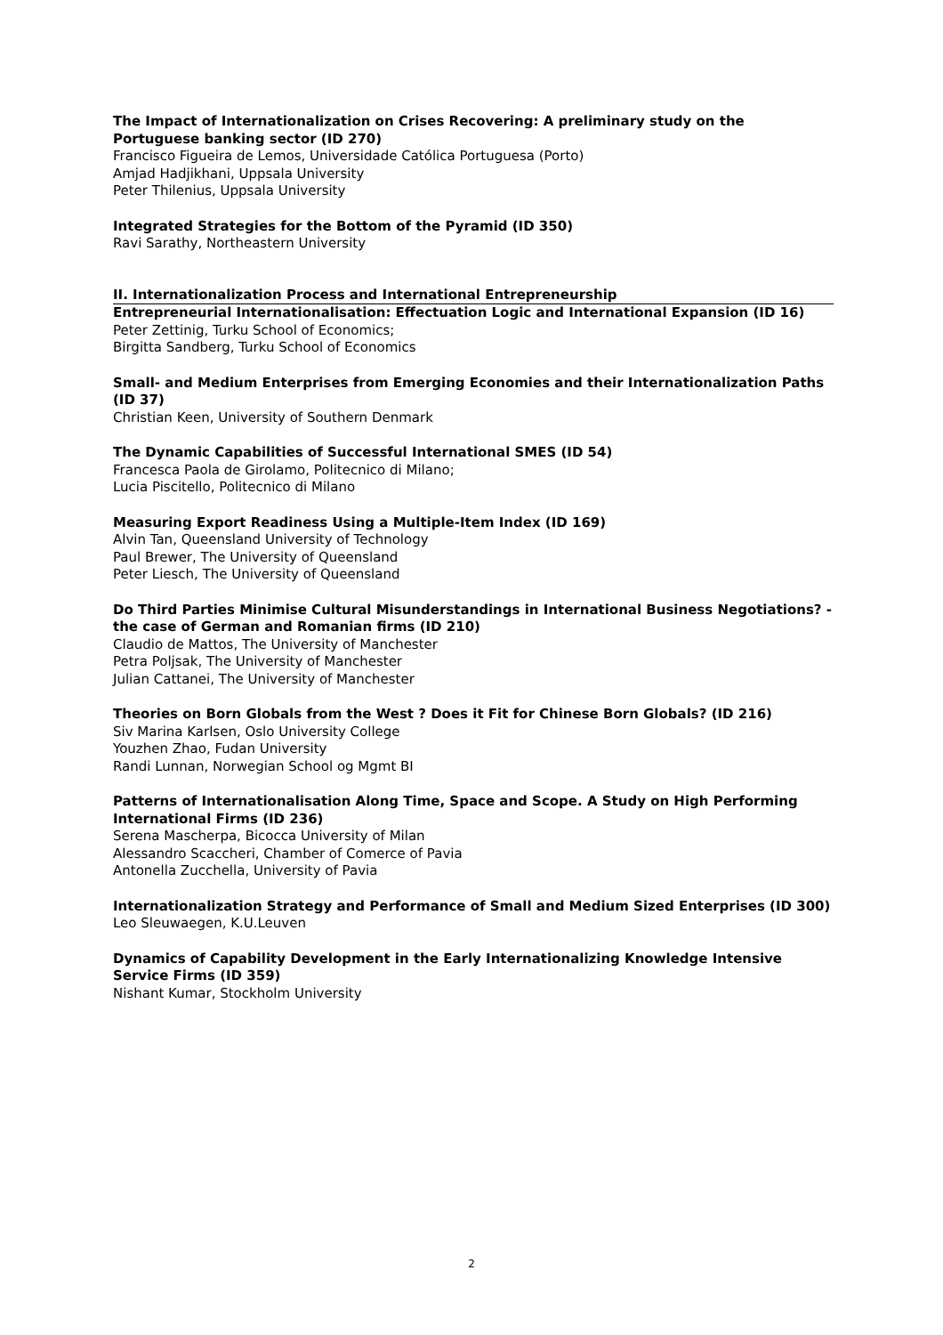The Impact of Internationalization on Crises Recovering: A preliminary study on the Portuguese banking sector (ID 270)
Francisco Figueira de Lemos, Universidade Católica Portuguesa (Porto)
Amjad Hadjikhani, Uppsala University
Peter Thilenius, Uppsala University
Integrated Strategies for the Bottom of the Pyramid (ID 350)
Ravi Sarathy, Northeastern University
II. Internationalization Process and International Entrepreneurship
Entrepreneurial Internationalisation: Effectuation Logic and International Expansion (ID 16)
Peter Zettinig, Turku School of Economics;
Birgitta Sandberg, Turku School of Economics
Small- and Medium Enterprises from Emerging Economies and their Internationalization Paths (ID 37)
Christian Keen, University of Southern Denmark
The Dynamic Capabilities of Successful International SMES (ID 54)
Francesca Paola de Girolamo, Politecnico di Milano;
Lucia Piscitello, Politecnico di Milano
Measuring Export Readiness Using a Multiple-Item Index (ID 169)
Alvin Tan, Queensland University of Technology
Paul Brewer, The University of Queensland
Peter Liesch, The University of Queensland
Do Third Parties Minimise Cultural Misunderstandings in International Business Negotiations? - the case of German and Romanian firms (ID 210)
Claudio de Mattos, The University of Manchester
Petra Poljsak, The University of Manchester
Julian Cattanei, The University of Manchester
Theories on Born Globals from the West ? Does it Fit for Chinese Born Globals? (ID 216)
Siv Marina Karlsen, Oslo University College
Youzhen Zhao, Fudan University
Randi Lunnan, Norwegian School og Mgmt BI
Patterns of Internationalisation Along Time, Space and Scope. A Study on High Performing International Firms (ID 236)
Serena Mascherpa, Bicocca University of Milan
Alessandro Scaccheri, Chamber of Comerce of Pavia
Antonella Zucchella, University of Pavia
Internationalization Strategy and Performance of Small and Medium Sized Enterprises (ID 300)
Leo Sleuwaegen, K.U.Leuven
Dynamics of Capability Development in the Early Internationalizing Knowledge Intensive Service Firms (ID 359)
Nishant Kumar, Stockholm University
2